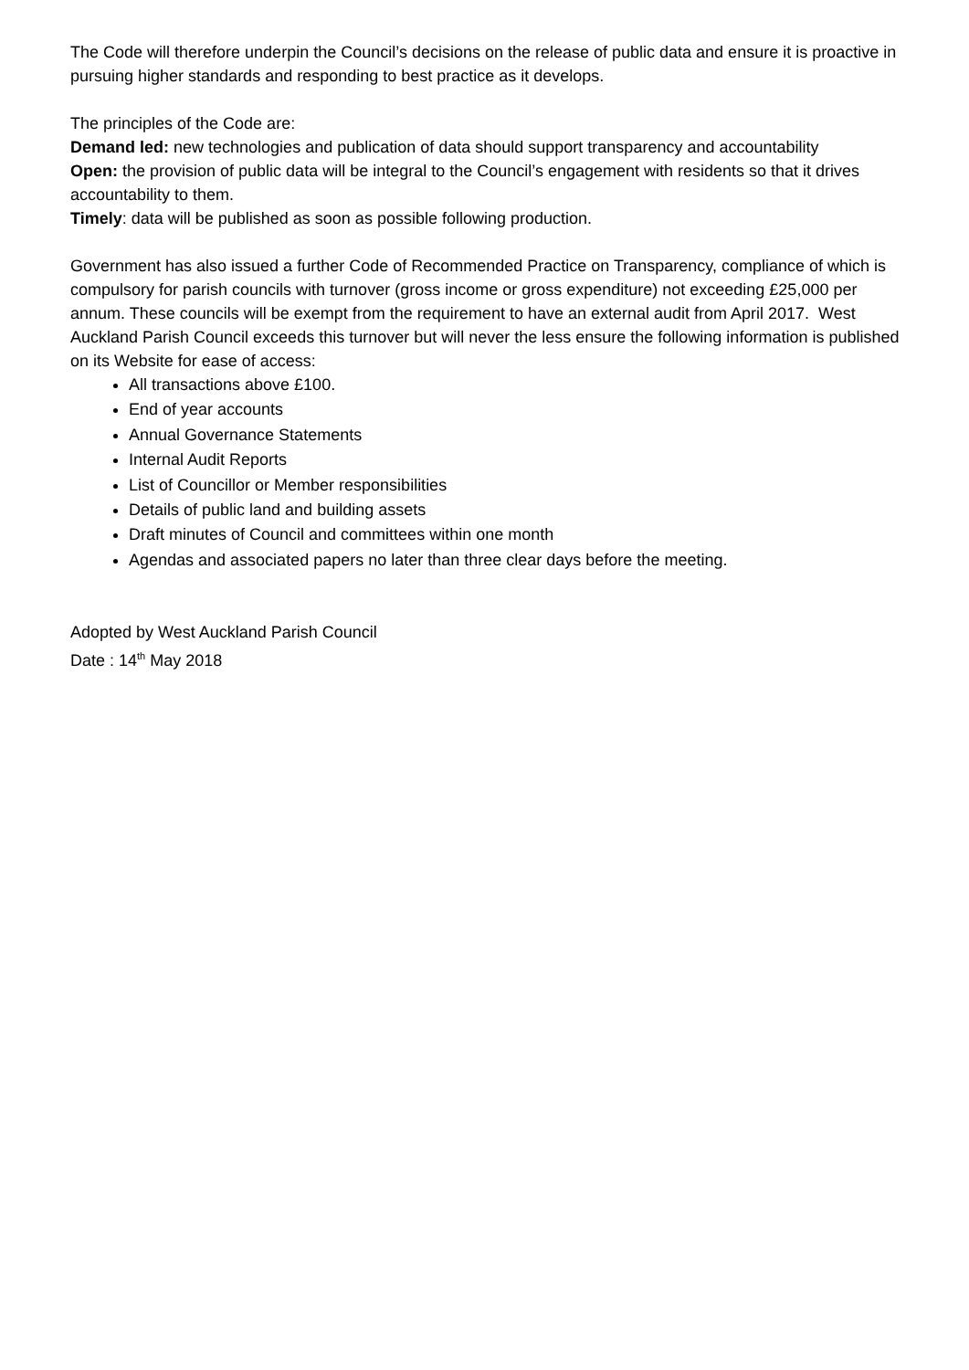The Code will therefore underpin the Council’s decisions on the release of public data and ensure it is proactive in pursuing higher standards and responding to best practice as it develops.
The principles of the Code are:
Demand led: new technologies and publication of data should support transparency and accountability
Open: the provision of public data will be integral to the Council’s engagement with residents so that it drives accountability to them.
Timely: data will be published as soon as possible following production.
Government has also issued a further Code of Recommended Practice on Transparency, compliance of which is compulsory for parish councils with turnover (gross income or gross expenditure) not exceeding £25,000 per annum. These councils will be exempt from the requirement to have an external audit from April 2017. West Auckland Parish Council exceeds this turnover but will never the less ensure the following information is published on its Website for ease of access:
All transactions above £100.
End of year accounts
Annual Governance Statements
Internal Audit Reports
List of Councillor or Member responsibilities
Details of public land and building assets
Draft minutes of Council and committees within one month
Agendas and associated papers no later than three clear days before the meeting.
Adopted by West Auckland Parish Council
Date : 14<sup>th</sup> May 2018